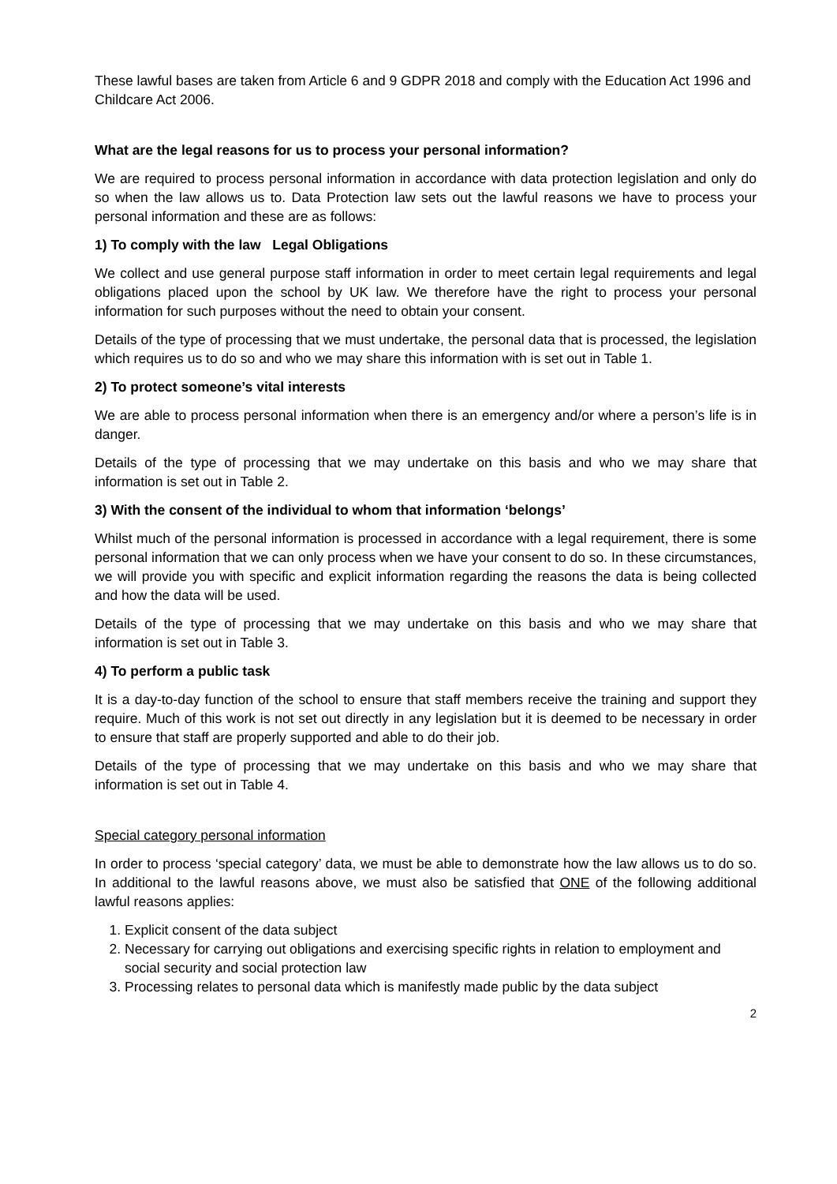These lawful bases are taken from Article 6 and 9 GDPR 2018 and comply with the Education Act 1996 and Childcare Act 2006.
What are the legal reasons for us to process your personal information?
We are required to process personal information in accordance with data protection legislation and only do so when the law allows us to. Data Protection law sets out the lawful reasons we have to process your personal information and these are as follows:
1) To comply with the law Legal Obligations
We collect and use general purpose staff information in order to meet certain legal requirements and legal obligations placed upon the school by UK law. We therefore have the right to process your personal information for such purposes without the need to obtain your consent.
Details of the type of processing that we must undertake, the personal data that is processed, the legislation which requires us to do so and who we may share this information with is set out in Table 1.
2) To protect someone’s vital interests
We are able to process personal information when there is an emergency and/or where a person’s life is in danger.
Details of the type of processing that we may undertake on this basis and who we may share that information is set out in Table 2.
3) With the consent of the individual to whom that information ‘belongs’
Whilst much of the personal information is processed in accordance with a legal requirement, there is some personal information that we can only process when we have your consent to do so. In these circumstances, we will provide you with specific and explicit information regarding the reasons the data is being collected and how the data will be used.
Details of the type of processing that we may undertake on this basis and who we may share that information is set out in Table 3.
4) To perform a public task
It is a day-to-day function of the school to ensure that staff members receive the training and support they require. Much of this work is not set out directly in any legislation but it is deemed to be necessary in order to ensure that staff are properly supported and able to do their job.
Details of the type of processing that we may undertake on this basis and who we may share that information is set out in Table 4.
Special category personal information
In order to process ‘special category’ data, we must be able to demonstrate how the law allows us to do so. In additional to the lawful reasons above, we must also be satisfied that ONE of the following additional lawful reasons applies:
1. Explicit consent of the data subject
2. Necessary for carrying out obligations and exercising specific rights in relation to employment and social security and social protection law
3. Processing relates to personal data which is manifestly made public by the data subject
2